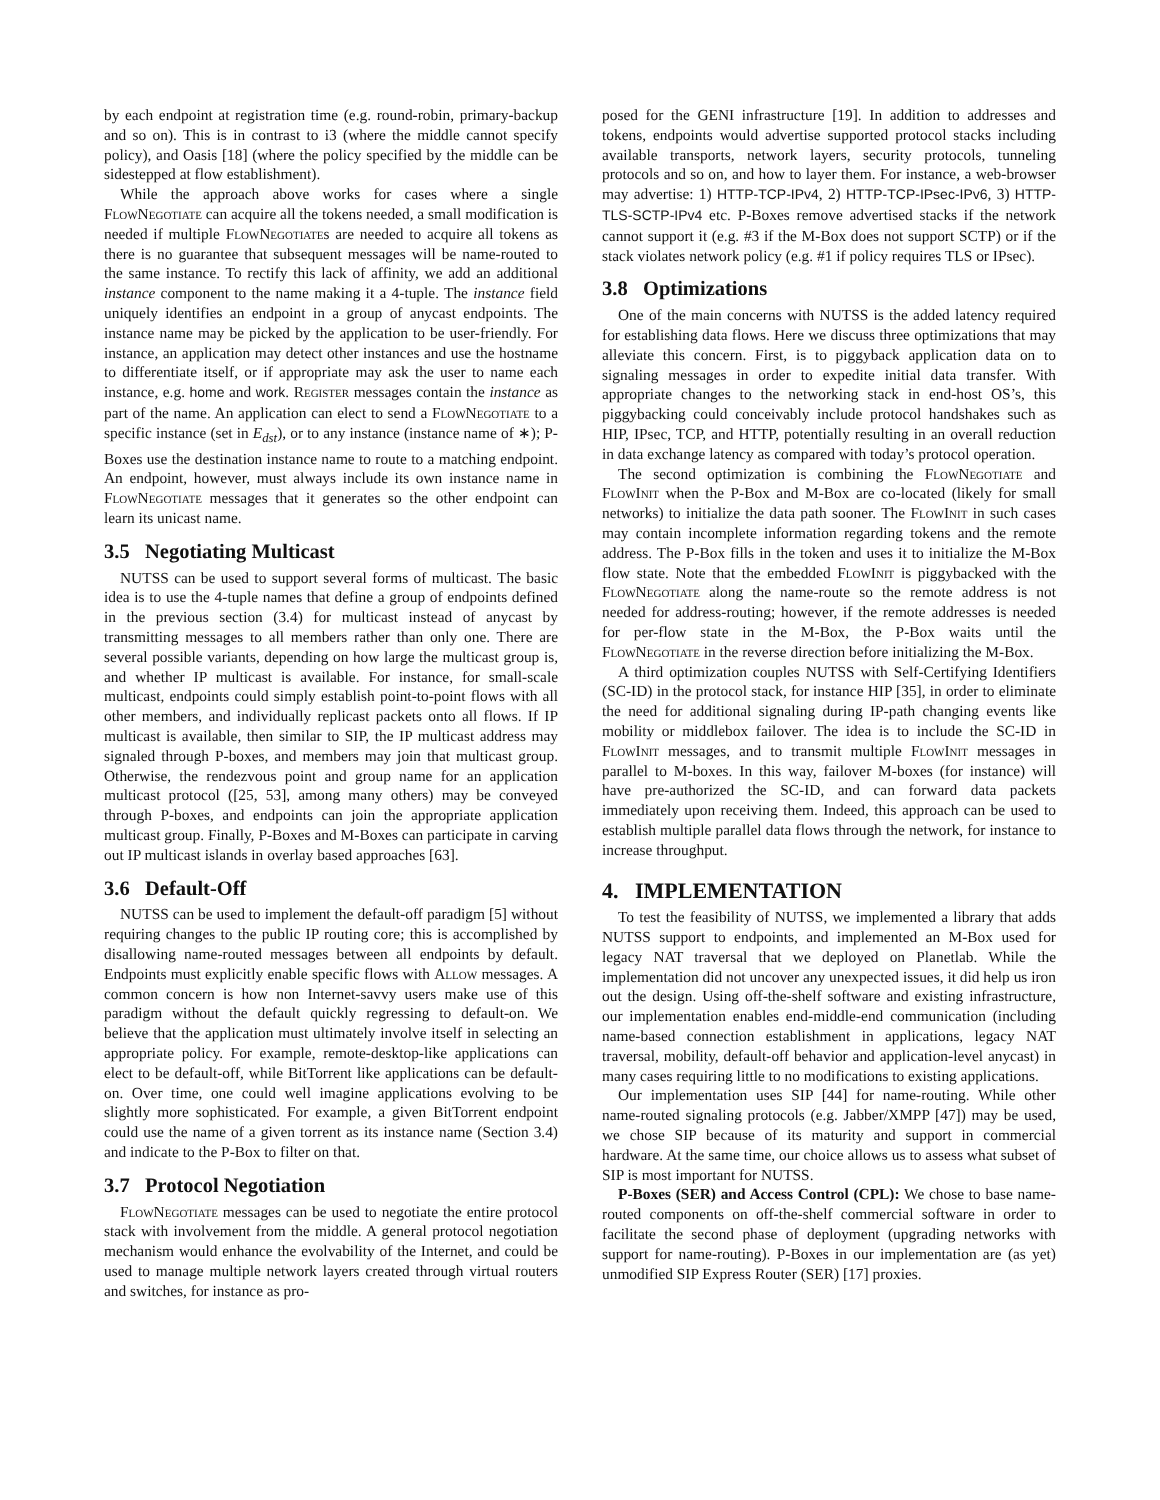by each endpoint at registration time (e.g. round-robin, primary-backup and so on). This is in contrast to i3 (where the middle cannot specify policy), and Oasis [18] (where the policy specified by the middle can be sidestepped at flow establishment).
While the approach above works for cases where a single FlowNegotiate can acquire all the tokens needed, a small modification is needed if multiple FlowNegotiates are needed to acquire all tokens as there is no guarantee that subsequent messages will be name-routed to the same instance. To rectify this lack of affinity, we add an additional instance component to the name making it a 4-tuple. The instance field uniquely identifies an endpoint in a group of anycast endpoints. The instance name may be picked by the application to be user-friendly. For instance, an application may detect other instances and use the hostname to differentiate itself, or if appropriate may ask the user to name each instance, e.g. home and work. Register messages contain the instance as part of the name. An application can elect to send a FlowNegotiate to a specific instance (set in E<sub>dst</sub>), or to any instance (instance name of ∗); P-Boxes use the destination instance name to route to a matching endpoint. An endpoint, however, must always include its own instance name in FlowNegotiate messages that it generates so the other endpoint can learn its unicast name.
3.5 Negotiating Multicast
NUTSS can be used to support several forms of multicast. The basic idea is to use the 4-tuple names that define a group of endpoints defined in the previous section (3.4) for multicast instead of anycast by transmitting messages to all members rather than only one. There are several possible variants, depending on how large the multicast group is, and whether IP multicast is available. For instance, for small-scale multicast, endpoints could simply establish point-to-point flows with all other members, and individually replicast packets onto all flows. If IP multicast is available, then similar to SIP, the IP multicast address may signaled through P-boxes, and members may join that multicast group. Otherwise, the rendezvous point and group name for an application multicast protocol ([25, 53], among many others) may be conveyed through P-boxes, and endpoints can join the appropriate application multicast group. Finally, P-Boxes and M-Boxes can participate in carving out IP multicast islands in overlay based approaches [63].
3.6 Default-Off
NUTSS can be used to implement the default-off paradigm [5] without requiring changes to the public IP routing core; this is accomplished by disallowing name-routed messages between all endpoints by default. Endpoints must explicitly enable specific flows with Allow messages. A common concern is how non Internet-savvy users make use of this paradigm without the default quickly regressing to default-on. We believe that the application must ultimately involve itself in selecting an appropriate policy. For example, remote-desktop-like applications can elect to be default-off, while BitTorrent like applications can be default-on. Over time, one could well imagine applications evolving to be slightly more sophisticated. For example, a given BitTorrent endpoint could use the name of a given torrent as its instance name (Section 3.4) and indicate to the P-Box to filter on that.
3.7 Protocol Negotiation
FlowNegotiate messages can be used to negotiate the entire protocol stack with involvement from the middle. A general protocol negotiation mechanism would enhance the evolvability of the Internet, and could be used to manage multiple network layers created through virtual routers and switches, for instance as pro-
posed for the GENI infrastructure [19]. In addition to addresses and tokens, endpoints would advertise supported protocol stacks including available transports, network layers, security protocols, tunneling protocols and so on, and how to layer them. For instance, a web-browser may advertise: 1) HTTP-TCP-IPv4, 2) HTTP-TCP-IPsec-IPv6, 3) HTTP-TLS-SCTP-IPv4 etc. P-Boxes remove advertised stacks if the network cannot support it (e.g. #3 if the M-Box does not support SCTP) or if the stack violates network policy (e.g. #1 if policy requires TLS or IPsec).
3.8 Optimizations
One of the main concerns with NUTSS is the added latency required for establishing data flows. Here we discuss three optimizations that may alleviate this concern. First, is to piggyback application data on to signaling messages in order to expedite initial data transfer. With appropriate changes to the networking stack in end-host OS’s, this piggybacking could conceivably include protocol handshakes such as HIP, IPsec, TCP, and HTTP, potentially resulting in an overall reduction in data exchange latency as compared with today’s protocol operation.
The second optimization is combining the FlowNegotiate and FlowInit when the P-Box and M-Box are co-located (likely for small networks) to initialize the data path sooner. The FlowInit in such cases may contain incomplete information regarding tokens and the remote address. The P-Box fills in the token and uses it to initialize the M-Box flow state. Note that the embedded FlowInit is piggybacked with the FlowNegotiate along the name-route so the remote address is not needed for address-routing; however, if the remote addresses is needed for per-flow state in the M-Box, the P-Box waits until the FlowNegotiate in the reverse direction before initializing the M-Box.
A third optimization couples NUTSS with Self-Certifying Identifiers (SC-ID) in the protocol stack, for instance HIP [35], in order to eliminate the need for additional signaling during IP-path changing events like mobility or middlebox failover. The idea is to include the SC-ID in FlowInit messages, and to transmit multiple FlowInit messages in parallel to M-boxes. In this way, failover M-boxes (for instance) will have pre-authorized the SC-ID, and can forward data packets immediately upon receiving them. Indeed, this approach can be used to establish multiple parallel data flows through the network, for instance to increase throughput.
4. IMPLEMENTATION
To test the feasibility of NUTSS, we implemented a library that adds NUTSS support to endpoints, and implemented an M-Box used for legacy NAT traversal that we deployed on Planetlab. While the implementation did not uncover any unexpected issues, it did help us iron out the design. Using off-the-shelf software and existing infrastructure, our implementation enables end-middle-end communication (including name-based connection establishment in applications, legacy NAT traversal, mobility, default-off behavior and application-level anycast) in many cases requiring little to no modifications to existing applications.
Our implementation uses SIP [44] for name-routing. While other name-routed signaling protocols (e.g. Jabber/XMPP [47]) may be used, we chose SIP because of its maturity and support in commercial hardware. At the same time, our choice allows us to assess what subset of SIP is most important for NUTSS.
P-Boxes (SER) and Access Control (CPL): We chose to base name-routed components on off-the-shelf commercial software in order to facilitate the second phase of deployment (upgrading networks with support for name-routing). P-Boxes in our implementation are (as yet) unmodified SIP Express Router (SER) [17] proxies.